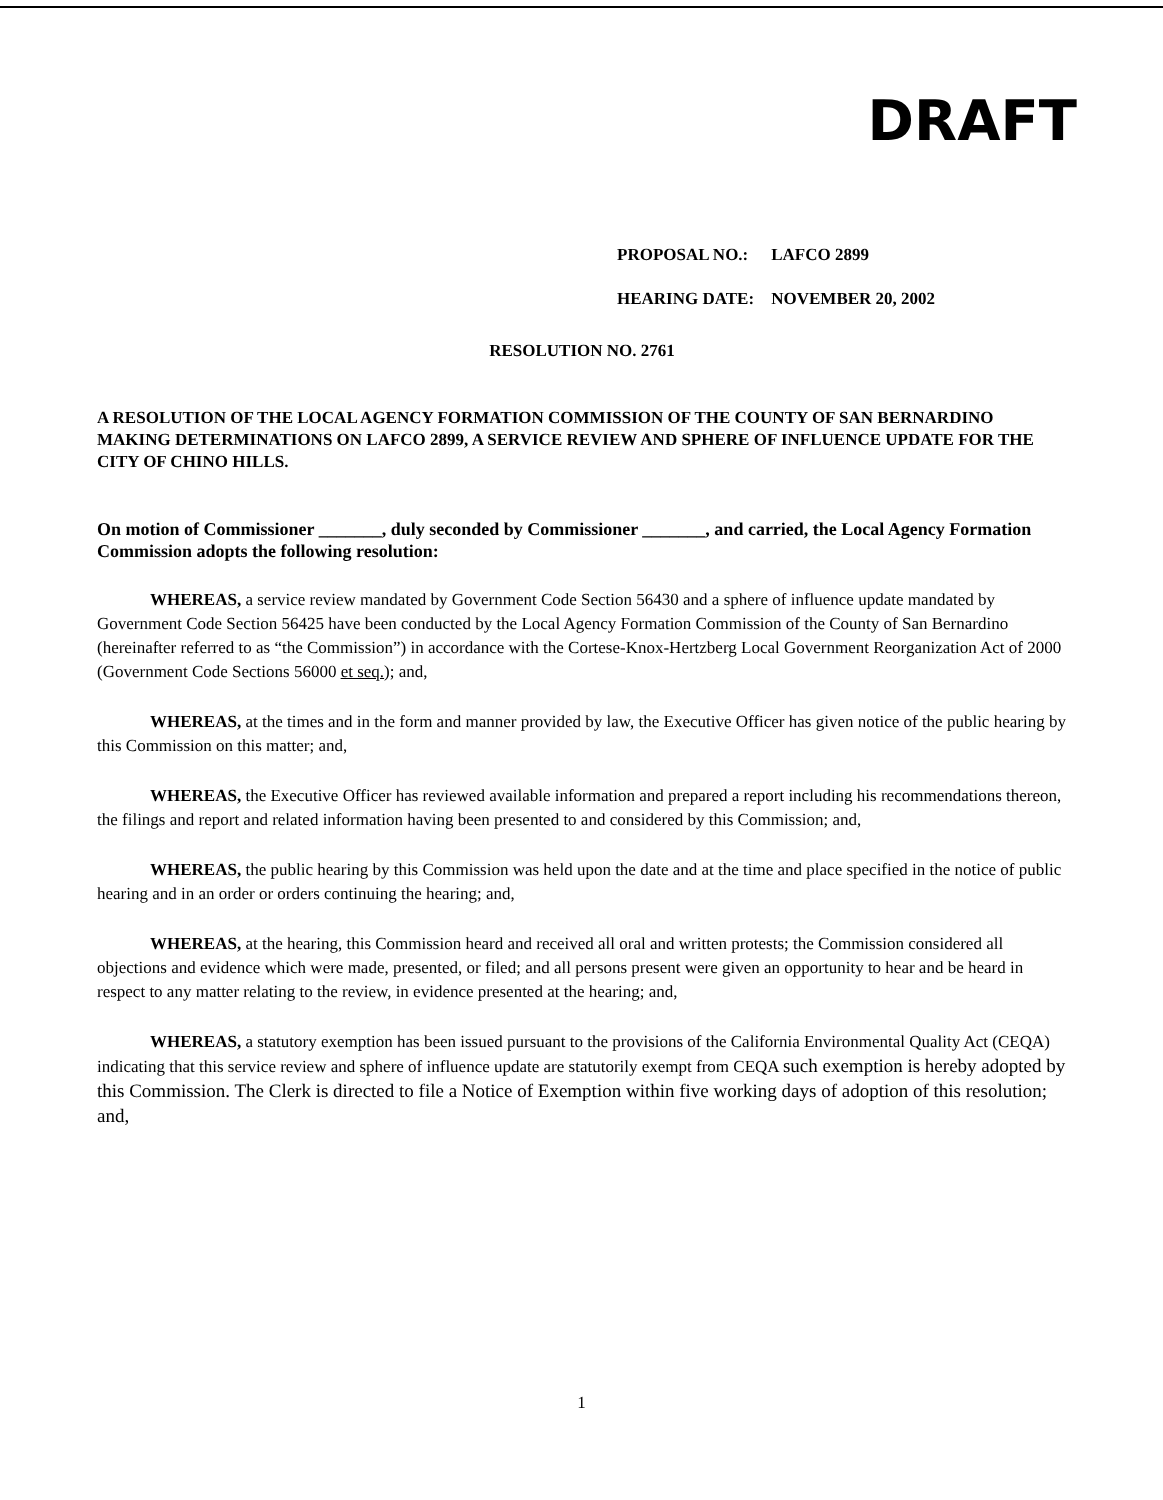DRAFT
PROPOSAL NO.: LAFCO 2899
HEARING DATE: NOVEMBER 20, 2002
RESOLUTION NO. 2761
A RESOLUTION OF THE LOCAL AGENCY FORMATION COMMISSION OF THE COUNTY OF SAN BERNARDINO MAKING DETERMINATIONS ON LAFCO 2899, A SERVICE REVIEW AND SPHERE OF INFLUENCE UPDATE FOR THE CITY OF CHINO HILLS.
On motion of Commissioner _______, duly seconded by Commissioner _______, and carried, the Local Agency Formation Commission adopts the following resolution:
WHEREAS, a service review mandated by Government Code Section 56430 and a sphere of influence update mandated by Government Code Section 56425 have been conducted by the Local Agency Formation Commission of the County of San Bernardino (hereinafter referred to as “the Commission”) in accordance with the Cortese-Knox-Hertzberg Local Government Reorganization Act of 2000 (Government Code Sections 56000 et seq.); and,
WHEREAS, at the times and in the form and manner provided by law, the Executive Officer has given notice of the public hearing by this Commission on this matter; and,
WHEREAS, the Executive Officer has reviewed available information and prepared a report including his recommendations thereon, the filings and report and related information having been presented to and considered by this Commission; and,
WHEREAS, the public hearing by this Commission was held upon the date and at the time and place specified in the notice of public hearing and in an order or orders continuing the hearing; and,
WHEREAS, at the hearing, this Commission heard and received all oral and written protests; the Commission considered all objections and evidence which were made, presented, or filed; and all persons present were given an opportunity to hear and be heard in respect to any matter relating to the review, in evidence presented at the hearing; and,
WHEREAS, a statutory exemption has been issued pursuant to the provisions of the California Environmental Quality Act (CEQA) indicating that this service review and sphere of influence update are statutorily exempt from CEQA such exemption is hereby adopted by this Commission. The Clerk is directed to file a Notice of Exemption within five working days of adoption of this resolution; and,
1